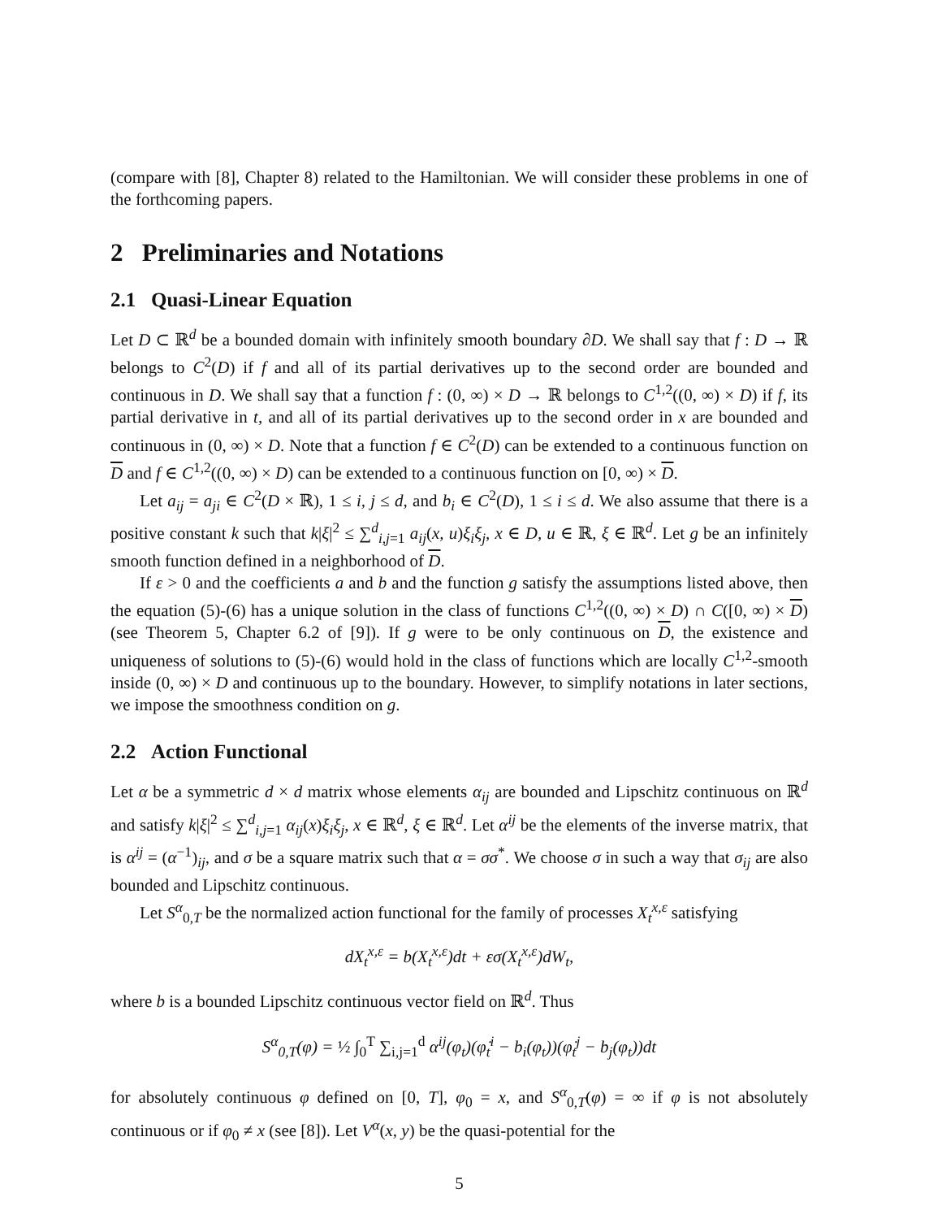(compare with [8], Chapter 8) related to the Hamiltonian. We will consider these problems in one of the forthcoming papers.
2 Preliminaries and Notations
2.1 Quasi-Linear Equation
Let D ⊂ ℝ<sup>d</sup> be a bounded domain with infinitely smooth boundary ∂D. We shall say that f : D → ℝ belongs to C<sup>2</sup>(D) if f and all of its partial derivatives up to the second order are bounded and continuous in D. We shall say that a function f : (0, ∞) × D → ℝ belongs to C<sup>1,2</sup>((0, ∞) × D) if f, its partial derivative in t, and all of its partial derivatives up to the second order in x are bounded and continuous in (0, ∞) × D. Note that a function f ∈ C<sup>2</sup>(D) can be extended to a continuous function on D and f ∈ C<sup>1,2</sup>((0, ∞) × D) can be extended to a continuous function on [0, ∞) × D.
Let a<sub>ij</sub> = a<sub>ji</sub> ∈ C<sup>2</sup>(D × ℝ), 1 ≤ i, j ≤ d, and b<sub>i</sub> ∈ C<sup>2</sup>(D), 1 ≤ i ≤ d. We also assume that there is a positive constant k such that k|ξ|<sup>2</sup> ≤ ∑<sup>d</sup><sub>i,j=1</sub> a<sub>ij</sub>(x, u)ξ<sub>i</sub>ξ<sub>j</sub>, x ∈ D, u ∈ ℝ, ξ ∈ ℝ<sup>d</sup>. Let g be an infinitely smooth function defined in a neighborhood of D.
If ε > 0 and the coefficients a and b and the function g satisfy the assumptions listed above, then the equation (5)-(6) has a unique solution in the class of functions C<sup>1,2</sup>((0, ∞) × D) ∩ C([0, ∞) × D) (see Theorem 5, Chapter 6.2 of [9]). If g were to be only continuous on D, the existence and uniqueness of solutions to (5)-(6) would hold in the class of functions which are locally C<sup>1,2</sup>-smooth inside (0, ∞) × D and continuous up to the boundary. However, to simplify notations in later sections, we impose the smoothness condition on g.
2.2 Action Functional
Let α be a symmetric d × d matrix whose elements α<sub>ij</sub> are bounded and Lipschitz continuous on ℝ<sup>d</sup> and satisfy k|ξ|<sup>2</sup> ≤ ∑<sup>d</sup><sub>i,j=1</sub> α<sub>ij</sub>(x)ξ<sub>i</sub>ξ<sub>j</sub>, x ∈ ℝ<sup>d</sup>, ξ ∈ ℝ<sup>d</sup>. Let α<sup>ij</sup> be the elements of the inverse matrix, that is α<sup>ij</sup> = (α<sup>−1</sup>)<sub>ij</sub>, and σ be a square matrix such that α = σσ<sup>*</sup>. We choose σ in such a way that σ<sub>ij</sub> are also bounded and Lipschitz continuous.
Let S<sup>α</sup><sub>0,T</sub> be the normalized action functional for the family of processes X<sub>t</sub><sup>x,ε</sup> satisfying
dX<sub>t</sub><sup>x,ε</sup> = b(X<sub>t</sub><sup>x,ε</sup>)dt + εσ(X<sub>t</sub><sup>x,ε</sup>)dW<sub>t</sub>,
where b is a bounded Lipschitz continuous vector field on ℝ<sup>d</sup>. Thus
S<sup>α</sup><sub>0,T</sub>(φ) = ½ ∫<sub>0</sub><sup>T</sup> ∑<sub>i,j=1</sub><sup>d</sup> α<sup>ij</sup>(φ<sub>t</sub>)(φ̇<sub>t</sub><sup>i</sup> − b<sub>i</sub>(φ<sub>t</sub>))(φ̇<sub>t</sub><sup>j</sup> − b<sub>j</sub>(φ<sub>t</sub>))dt
for absolutely continuous φ defined on [0, T], φ<sub>0</sub> = x, and S<sup>α</sup><sub>0,T</sub>(φ) = ∞ if φ is not absolutely continuous or if φ<sub>0</sub> ≠ x (see [8]). Let V<sup>α</sup>(x, y) be the quasi-potential for the
5